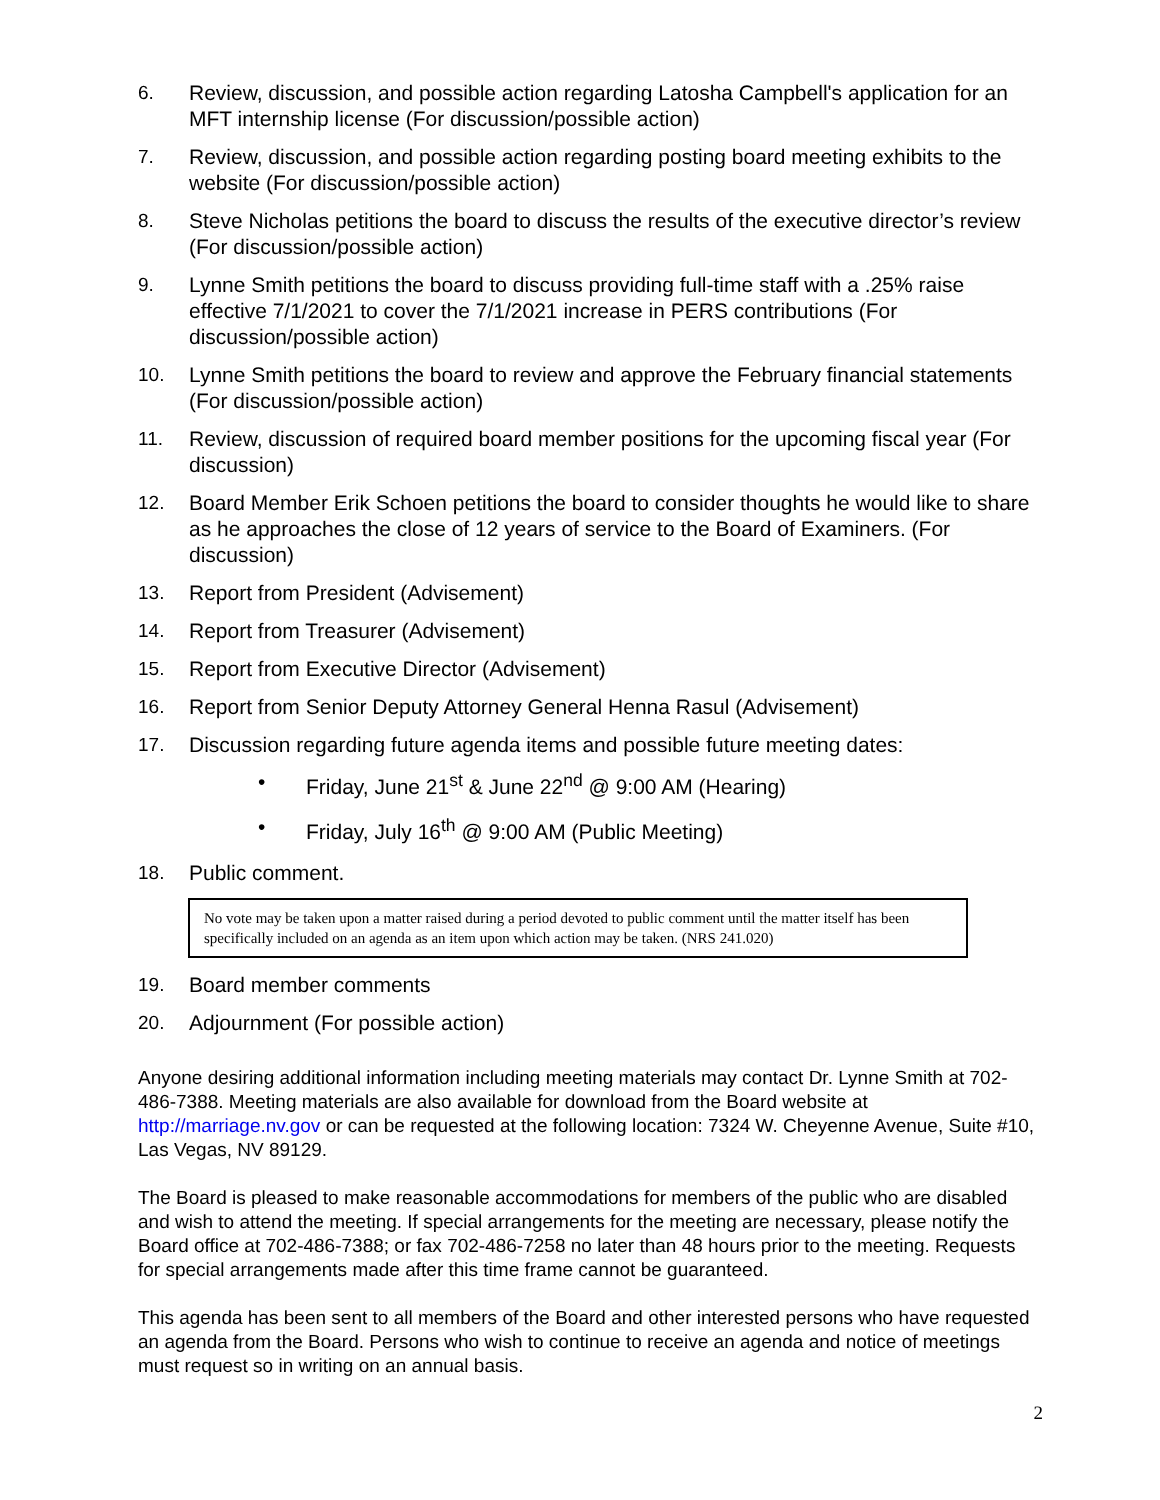6. Review, discussion, and possible action regarding Latosha Campbell's application for an MFT internship license (For discussion/possible action)
7. Review, discussion, and possible action regarding posting board meeting exhibits to the website (For discussion/possible action)
8. Steve Nicholas petitions the board to discuss the results of the executive director’s review (For discussion/possible action)
9. Lynne Smith petitions the board to discuss providing full-time staff with a .25% raise effective 7/1/2021 to cover the 7/1/2021 increase in PERS contributions (For discussion/possible action)
10. Lynne Smith petitions the board to review and approve the February financial statements (For discussion/possible action)
11. Review, discussion of required board member positions for the upcoming fiscal year (For discussion)
12. Board Member Erik Schoen petitions the board to consider thoughts he would like to share as he approaches the close of 12 years of service to the Board of Examiners. (For discussion)
13. Report from President (Advisement)
14. Report from Treasurer (Advisement)
15. Report from Executive Director (Advisement)
16. Report from Senior Deputy Attorney General Henna Rasul (Advisement)
17. Discussion regarding future agenda items and possible future meeting dates:
• Friday, June 21<sup>st</sup> & June 22<sup>nd</sup> @ 9:00 AM (Hearing)
• Friday, July 16<sup>th</sup> @ 9:00 AM (Public Meeting)
18. Public comment.
No vote may be taken upon a matter raised during a period devoted to public comment until the matter itself has been specifically included on an agenda as an item upon which action may be taken. (NRS 241.020)
19. Board member comments
20. Adjournment (For possible action)
Anyone desiring additional information including meeting materials may contact Dr. Lynne Smith at 702-486-7388. Meeting materials are also available for download from the Board website at http://marriage.nv.gov or can be requested at the following location: 7324 W. Cheyenne Avenue, Suite #10, Las Vegas, NV 89129.
The Board is pleased to make reasonable accommodations for members of the public who are disabled and wish to attend the meeting. If special arrangements for the meeting are necessary, please notify the Board office at 702-486-7388; or fax 702-486-7258 no later than 48 hours prior to the meeting. Requests for special arrangements made after this time frame cannot be guaranteed.
This agenda has been sent to all members of the Board and other interested persons who have requested an agenda from the Board. Persons who wish to continue to receive an agenda and notice of meetings must request so in writing on an annual basis.
2